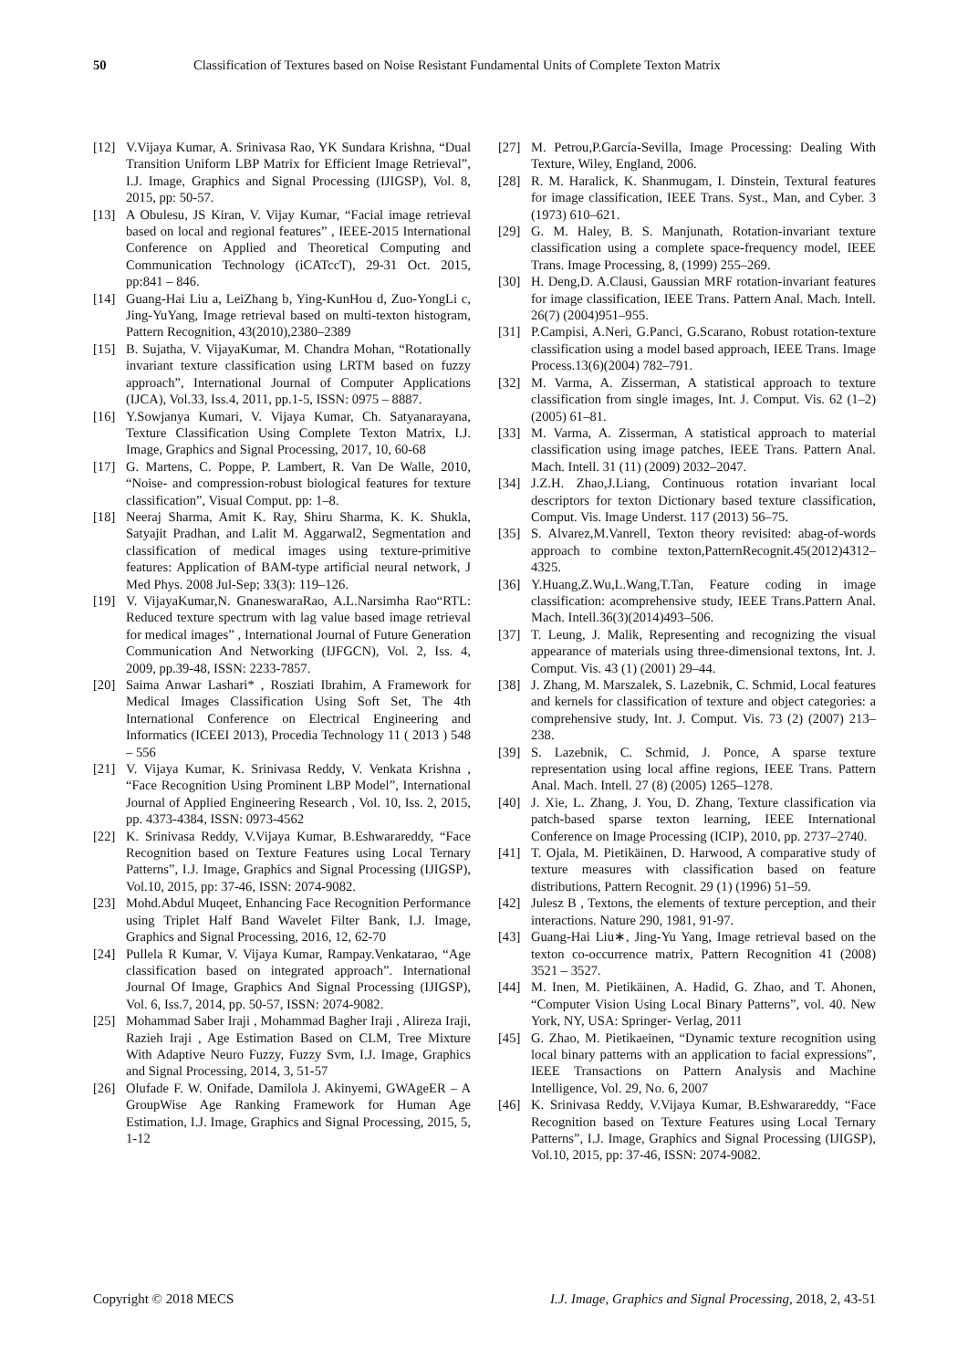50 Classification of Textures based on Noise Resistant Fundamental Units of Complete Texton Matrix
[12] V.Vijaya Kumar, A. Srinivasa Rao, YK Sundara Krishna, “Dual Transition Uniform LBP Matrix for Efficient Image Retrieval”, I.J. Image, Graphics and Signal Processing (IJIGSP), Vol. 8, 2015, pp: 50-57.
[13] A Obulesu, JS Kiran, V. Vijay Kumar, “Facial image retrieval based on local and regional features” , IEEE-2015 International Conference on Applied and Theoretical Computing and Communication Technology (iCATccT), 29-31 Oct. 2015, pp:841 – 846.
[14] Guang-Hai Liu a, LeiZhang b, Ying-KunHou d, Zuo-YongLi c, Jing-YuYang, Image retrieval based on multi-texton histogram, Pattern Recognition, 43(2010),2380–2389
[15] B. Sujatha, V. VijayaKumar, M. Chandra Mohan, “Rotationally invariant texture classification using LRTM based on fuzzy approach”, International Journal of Computer Applications (IJCA), Vol.33, Iss.4, 2011, pp.1-5, ISSN: 0975 – 8887.
[16] Y.Sowjanya Kumari, V. Vijaya Kumar, Ch. Satyanarayana, Texture Classification Using Complete Texton Matrix, I.J. Image, Graphics and Signal Processing, 2017, 10, 60-68
[17] G. Martens, C. Poppe, P. Lambert, R. Van De Walle, 2010, “Noise- and compression-robust biological features for texture classification”, Visual Comput. pp: 1–8.
[18] Neeraj Sharma, Amit K. Ray, Shiru Sharma, K. K. Shukla, Satyajit Pradhan, and Lalit M. Aggarwal2, Segmentation and classification of medical images using texture-primitive features: Application of BAM-type artificial neural network, J Med Phys. 2008 Jul-Sep; 33(3): 119–126.
[19] V. VijayaKumar,N. GnaneswaraRao, A.L.Narsimha Rao“RTL: Reduced texture spectrum with lag value based image retrieval for medical images” , International Journal of Future Generation Communication And Networking (IJFGCN), Vol. 2, Iss. 4, 2009, pp.39-48, ISSN: 2233-7857.
[20] Saima Anwar Lashari* , Rosziati Ibrahim, A Framework for Medical Images Classification Using Soft Set, The 4th International Conference on Electrical Engineering and Informatics (ICEEI 2013), Procedia Technology 11 ( 2013 ) 548 – 556
[21] V. Vijaya Kumar, K. Srinivasa Reddy, V. Venkata Krishna , “Face Recognition Using Prominent LBP Model”, International Journal of Applied Engineering Research , Vol. 10, Iss. 2, 2015, pp. 4373-4384, ISSN: 0973-4562
[22] K. Srinivasa Reddy, V.Vijaya Kumar, B.Eshwarareddy, “Face Recognition based on Texture Features using Local Ternary Patterns”, I.J. Image, Graphics and Signal Processing (IJIGSP), Vol.10, 2015, pp: 37-46, ISSN: 2074-9082.
[23] Mohd.Abdul Muqeet, Enhancing Face Recognition Performance using Triplet Half Band Wavelet Filter Bank, I.J. Image, Graphics and Signal Processing, 2016, 12, 62-70
[24] Pullela R Kumar, V. Vijaya Kumar, Rampay.Venkatarao, “Age classification based on integrated approach”. International Journal Of Image, Graphics And Signal Processing (IJIGSP), Vol. 6, Iss.7, 2014, pp. 50-57, ISSN: 2074-9082.
[25] Mohammad Saber Iraji , Mohammad Bagher Iraji , Alireza Iraji, Razieh Iraji , Age Estimation Based on CLM, Tree Mixture With Adaptive Neuro Fuzzy, Fuzzy Svm, I.J. Image, Graphics and Signal Processing, 2014, 3, 51-57
[26] Olufade F. W. Onifade, Damilola J. Akinyemi, GWAgeER – A GroupWise Age Ranking Framework for Human Age Estimation, I.J. Image, Graphics and Signal Processing, 2015, 5, 1-12
[27] M. Petrou,P.García-Sevilla, Image Processing: Dealing With Texture, Wiley, England, 2006.
[28] R. M. Haralick, K. Shanmugam, I. Dinstein, Textural features for image classification, IEEE Trans. Syst., Man, and Cyber. 3 (1973) 610–621.
[29] G. M. Haley, B. S. Manjunath, Rotation-invariant texture classification using a complete space-frequency model, IEEE Trans. Image Processing, 8, (1999) 255–269.
[30] H. Deng,D. A.Clausi, Gaussian MRF rotation-invariant features for image classification, IEEE Trans. Pattern Anal. Mach. Intell. 26(7) (2004)951–955.
[31] P.Campisi, A.Neri, G.Panci, G.Scarano, Robust rotation-texture classification using a model based approach, IEEE Trans. Image Process.13(6)(2004) 782–791.
[32] M. Varma, A. Zisserman, A statistical approach to texture classification from single images, Int. J. Comput. Vis. 62 (1–2) (2005) 61–81.
[33] M. Varma, A. Zisserman, A statistical approach to material classification using image patches, IEEE Trans. Pattern Anal. Mach. Intell. 31 (11) (2009) 2032–2047.
[34] J.Z.H. Zhao,J.Liang, Continuous rotation invariant local descriptors for texton Dictionary based texture classification, Comput. Vis. Image Underst. 117 (2013) 56–75.
[35] S. Alvarez,M.Vanrell, Texton theory revisited: abag-of-words approach to combine texton,PatternRecognit.45(2012)4312–4325.
[36] Y.Huang,Z.Wu,L.Wang,T.Tan, Feature coding in image classification: acomprehensive study, IEEE Trans.Pattern Anal. Mach. Intell.36(3)(2014)493–506.
[37] T. Leung, J. Malik, Representing and recognizing the visual appearance of materials using three-dimensional textons, Int. J. Comput. Vis. 43 (1) (2001) 29–44.
[38] J. Zhang, M. Marszalek, S. Lazebnik, C. Schmid, Local features and kernels for classification of texture and object categories: a comprehensive study, Int. J. Comput. Vis. 73 (2) (2007) 213–238.
[39] S. Lazebnik, C. Schmid, J. Ponce, A sparse texture representation using local affine regions, IEEE Trans. Pattern Anal. Mach. Intell. 27 (8) (2005) 1265–1278.
[40] J. Xie, L. Zhang, J. You, D. Zhang, Texture classification via patch-based sparse texton learning, IEEE International Conference on Image Processing (ICIP), 2010, pp. 2737–2740.
[41] T. Ojala, M. Pietikäinen, D. Harwood, A comparative study of texture measures with classification based on feature distributions, Pattern Recognit. 29 (1) (1996) 51–59.
[42] Julesz B , Textons, the elements of texture perception, and their interactions. Nature 290, 1981, 91-97.
[43] Guang-Hai Liu∗, Jing-Yu Yang, Image retrieval based on the texton co-occurrence matrix, Pattern Recognition 41 (2008) 3521 – 3527.
[44] M. Inen, M. Pietikäinen, A. Hadid, G. Zhao, and T. Ahonen, “Computer Vision Using Local Binary Patterns”, vol. 40. New York, NY, USA: Springer- Verlag, 2011
[45] G. Zhao, M. Pietikaeinen, “Dynamic texture recognition using local binary patterns with an application to facial expressions”, IEEE Transactions on Pattern Analysis and Machine Intelligence, Vol. 29, No. 6, 2007
[46] K. Srinivasa Reddy, V.Vijaya Kumar, B.Eshwarareddy, “Face Recognition based on Texture Features using Local Ternary Patterns”, I.J. Image, Graphics and Signal Processing (IJIGSP), Vol.10, 2015, pp: 37-46, ISSN: 2074-9082.
Copyright © 2018 MECS I.J. Image, Graphics and Signal Processing, 2018, 2, 43-51